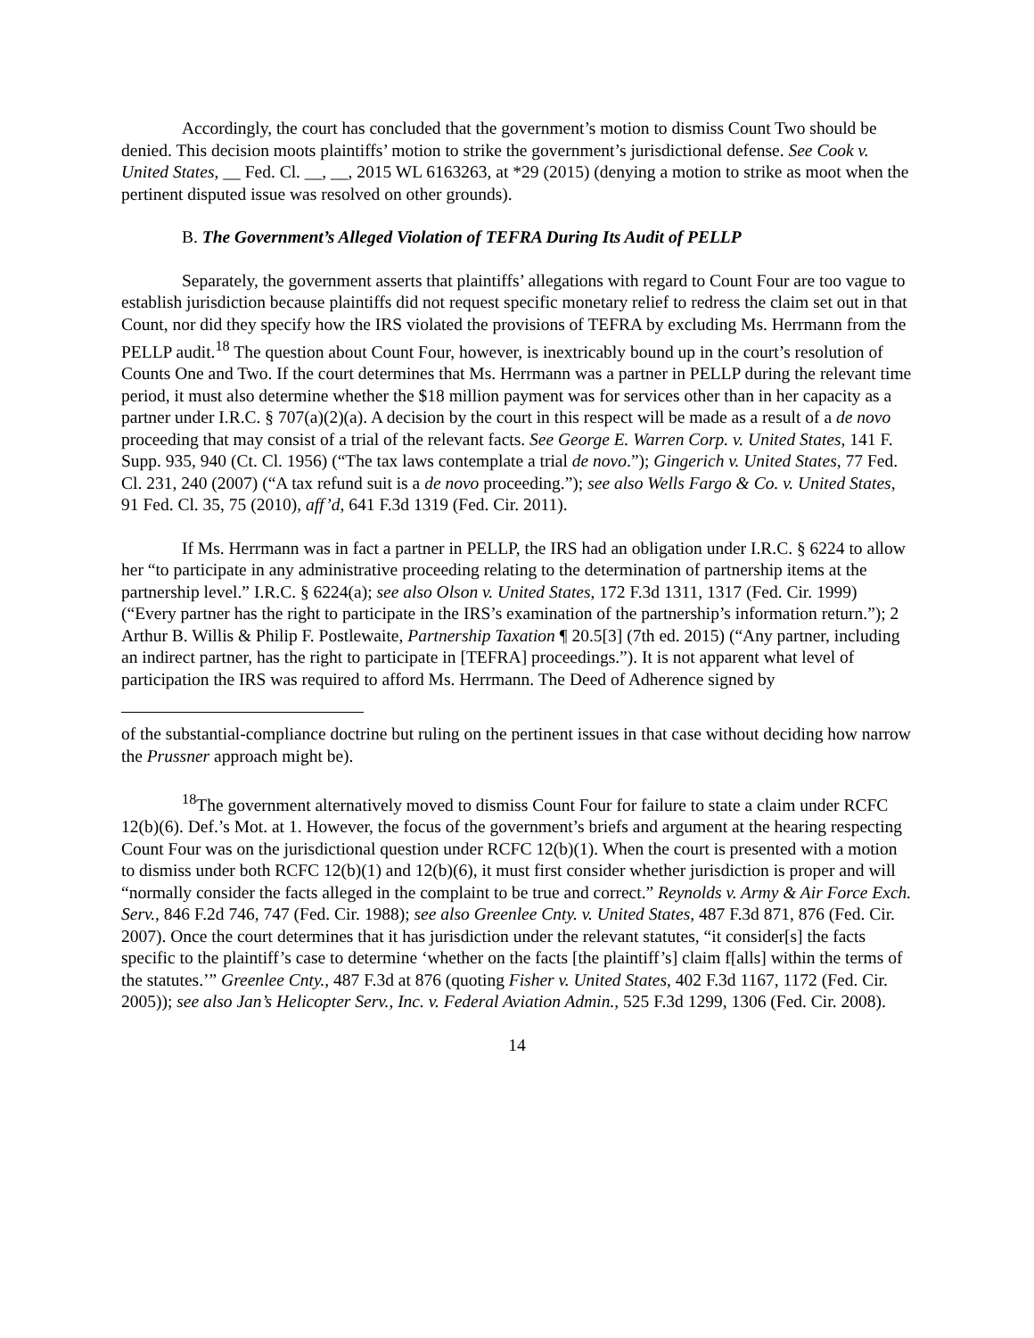Accordingly, the court has concluded that the government’s motion to dismiss Count Two should be denied. This decision moots plaintiffs’ motion to strike the government’s jurisdictional defense. See Cook v. United States, __ Fed. Cl. __, __, 2015 WL 6163263, at *29 (2015) (denying a motion to strike as moot when the pertinent disputed issue was resolved on other grounds).
B. The Government’s Alleged Violation of TEFRA During Its Audit of PELLP
Separately, the government asserts that plaintiffs’ allegations with regard to Count Four are too vague to establish jurisdiction because plaintiffs did not request specific monetary relief to redress the claim set out in that Count, nor did they specify how the IRS violated the provisions of TEFRA by excluding Ms. Herrmann from the PELLP audit.<sup>18</sup> The question about Count Four, however, is inextricably bound up in the court’s resolution of Counts One and Two. If the court determines that Ms. Herrmann was a partner in PELLP during the relevant time period, it must also determine whether the $18 million payment was for services other than in her capacity as a partner under I.R.C. § 707(a)(2)(a). A decision by the court in this respect will be made as a result of a de novo proceeding that may consist of a trial of the relevant facts. See George E. Warren Corp. v. United States, 141 F. Supp. 935, 940 (Ct. Cl. 1956) (“The tax laws contemplate a trial de novo.”); Gingerich v. United States, 77 Fed. Cl. 231, 240 (2007) (“A tax refund suit is a de novo proceeding.”); see also Wells Fargo & Co. v. United States, 91 Fed. Cl. 35, 75 (2010), aff’d, 641 F.3d 1319 (Fed. Cir. 2011).
If Ms. Herrmann was in fact a partner in PELLP, the IRS had an obligation under I.R.C. § 6224 to allow her “to participate in any administrative proceeding relating to the determination of partnership items at the partnership level.” I.R.C. § 6224(a); see also Olson v. United States, 172 F.3d 1311, 1317 (Fed. Cir. 1999) (“Every partner has the right to participate in the IRS’s examination of the partnership’s information return.”); 2 Arthur B. Willis & Philip F. Postlewaite, Partnership Taxation ¶ 20.5[3] (7th ed. 2015) (“Any partner, including an indirect partner, has the right to participate in [TEFRA] proceedings.”). It is not apparent what level of participation the IRS was required to afford Ms. Herrmann. The Deed of Adherence signed by
of the substantial-compliance doctrine but ruling on the pertinent issues in that case without deciding how narrow the Prussner approach might be).
<sup>18</sup> The government alternatively moved to dismiss Count Four for failure to state a claim under RCFC 12(b)(6). Def.’s Mot. at 1. However, the focus of the government’s briefs and argument at the hearing respecting Count Four was on the jurisdictional question under RCFC 12(b)(1). When the court is presented with a motion to dismiss under both RCFC 12(b)(1) and 12(b)(6), it must first consider whether jurisdiction is proper and will “normally consider the facts alleged in the complaint to be true and correct.” Reynolds v. Army & Air Force Exch. Serv., 846 F.2d 746, 747 (Fed. Cir. 1988); see also Greenlee Cnty. v. United States, 487 F.3d 871, 876 (Fed. Cir. 2007). Once the court determines that it has jurisdiction under the relevant statutes, “it consider[s] the facts specific to the plaintiff’s case to determine ‘whether on the facts [the plaintiff’s] claim f[alls] within the terms of the statutes.’” Greenlee Cnty., 487 F.3d at 876 (quoting Fisher v. United States, 402 F.3d 1167, 1172 (Fed. Cir. 2005)); see also Jan’s Helicopter Serv., Inc. v. Federal Aviation Admin., 525 F.3d 1299, 1306 (Fed. Cir. 2008).
14